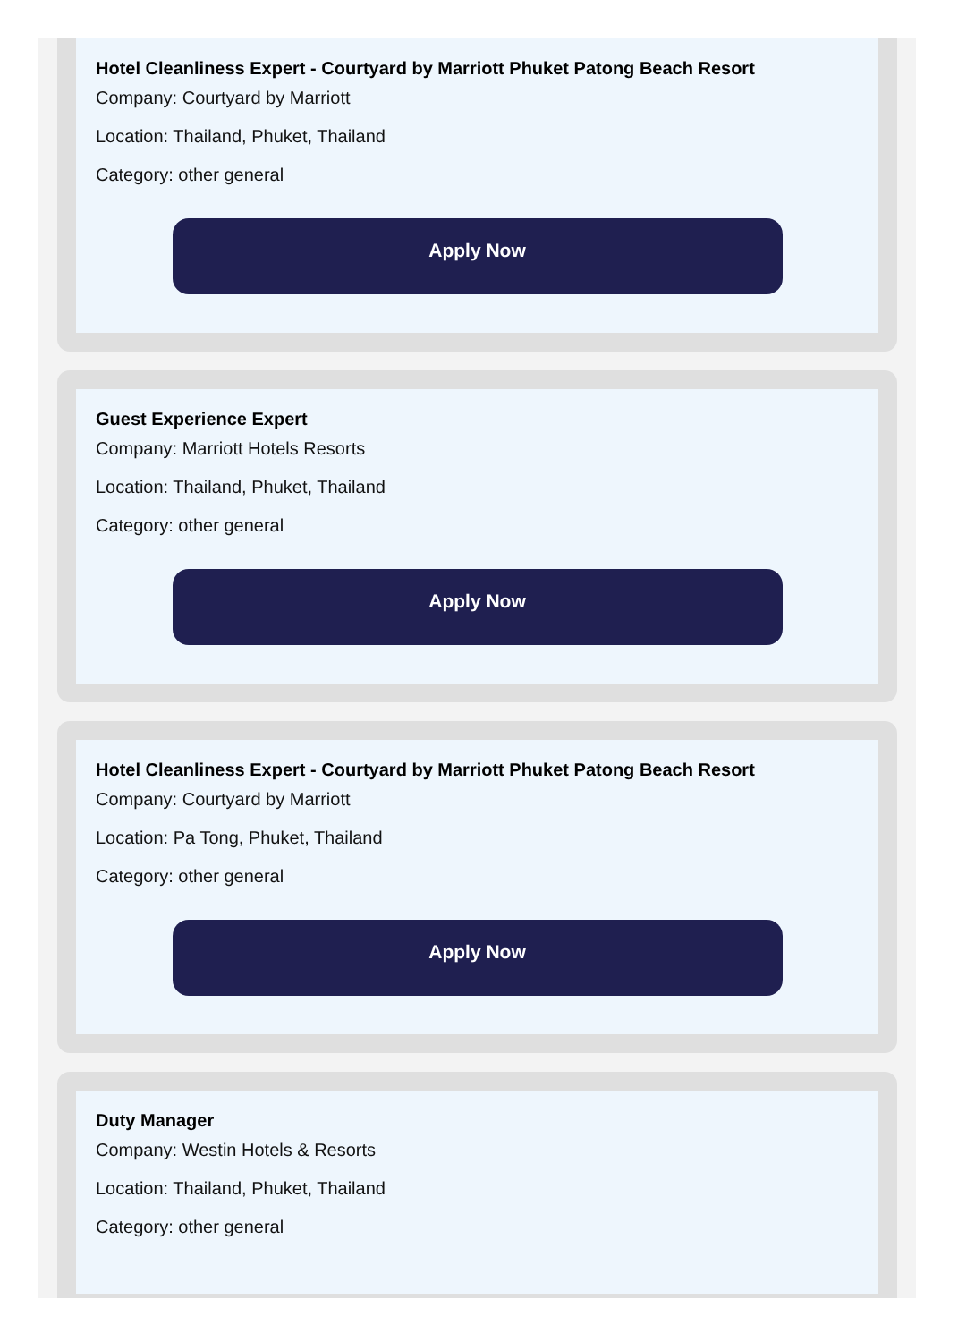Hotel Cleanliness Expert - Courtyard by Marriott Phuket Patong Beach Resort
Company: Courtyard by Marriott
Location: Thailand, Phuket, Thailand
Category: other general
Apply Now
Guest Experience Expert
Company: Marriott Hotels Resorts
Location: Thailand, Phuket, Thailand
Category: other general
Apply Now
Hotel Cleanliness Expert - Courtyard by Marriott Phuket Patong Beach Resort
Company: Courtyard by Marriott
Location: Pa Tong, Phuket, Thailand
Category: other general
Apply Now
Duty Manager
Company: Westin Hotels & Resorts
Location: Thailand, Phuket, Thailand
Category: other general